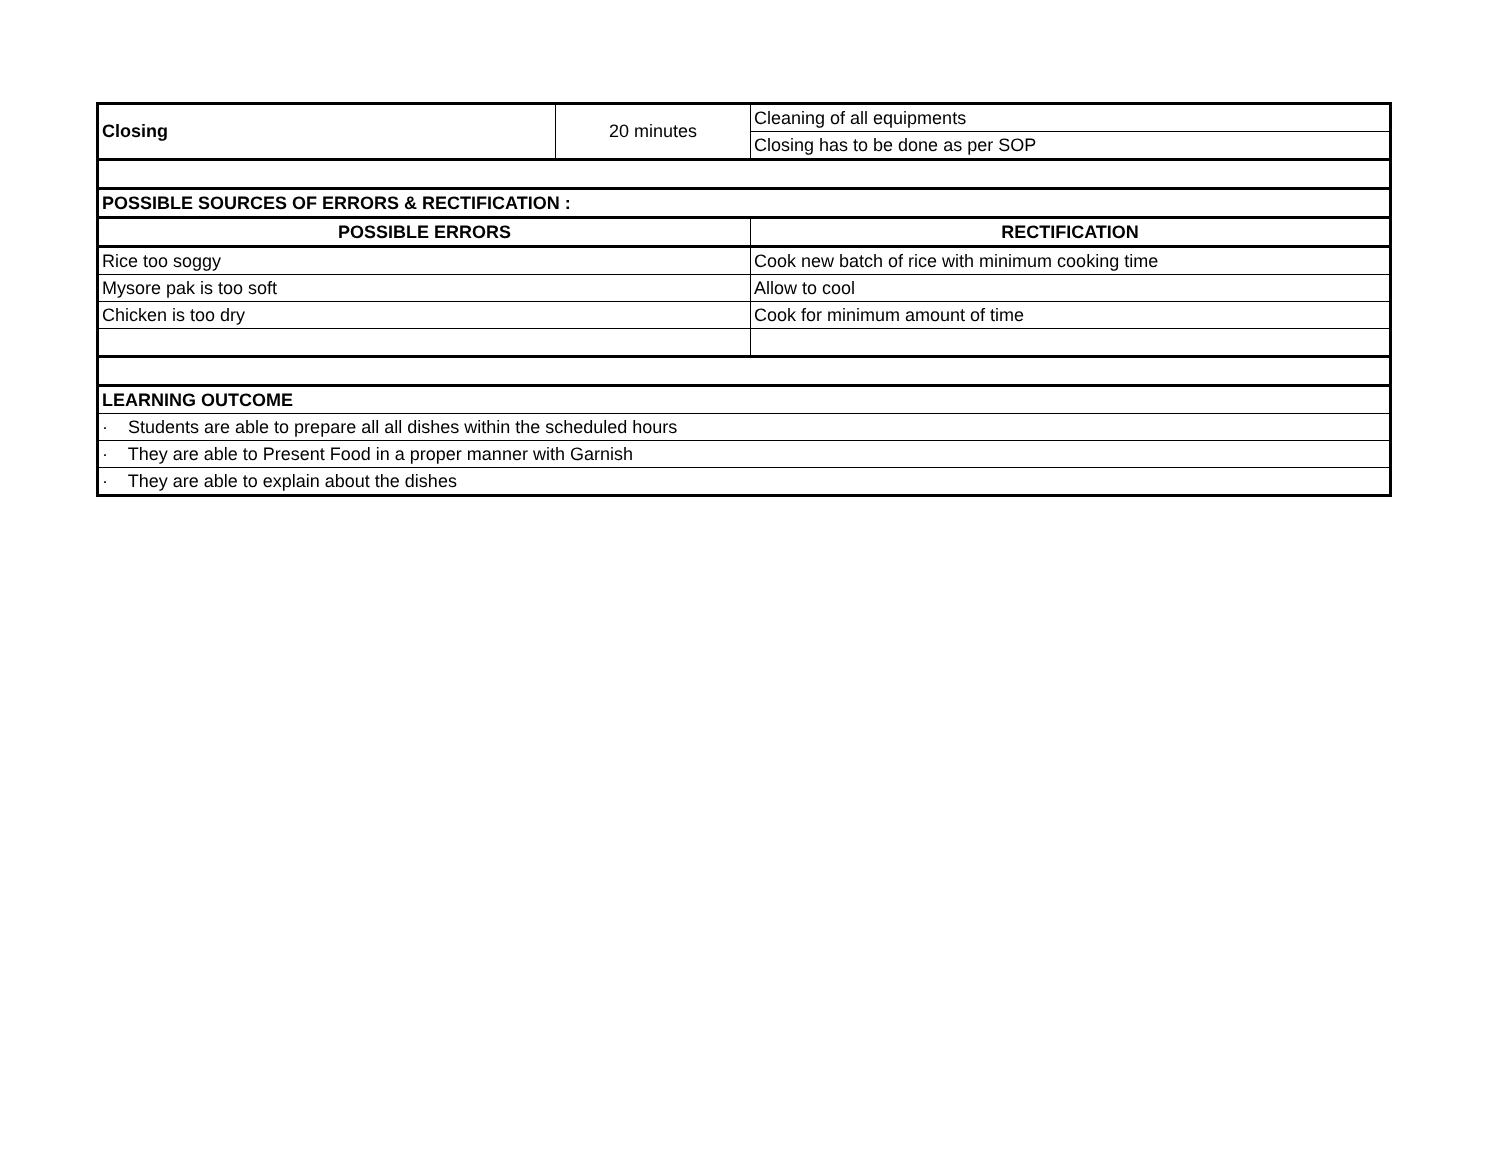| Closing | 20 minutes | Cleaning of all equipments |
| | | Closing has to be done as per SOP |
| POSSIBLE SOURCES OF ERRORS & RECTIFICATION : | | |
| POSSIBLE ERRORS | | RECTIFICATION |
| Rice too soggy | | Cook new batch of rice with minimum cooking time |
| Mysore pak is too soft | | Allow to cool |
| Chicken is too dry | | Cook for minimum amount of time |
| LEARNING OUTCOME | | |
| · Students are able to prepare all all dishes within the scheduled hours | | |
| · They are able to Present Food in a proper manner with Garnish | | |
| · They are able to explain about the dishes | | |